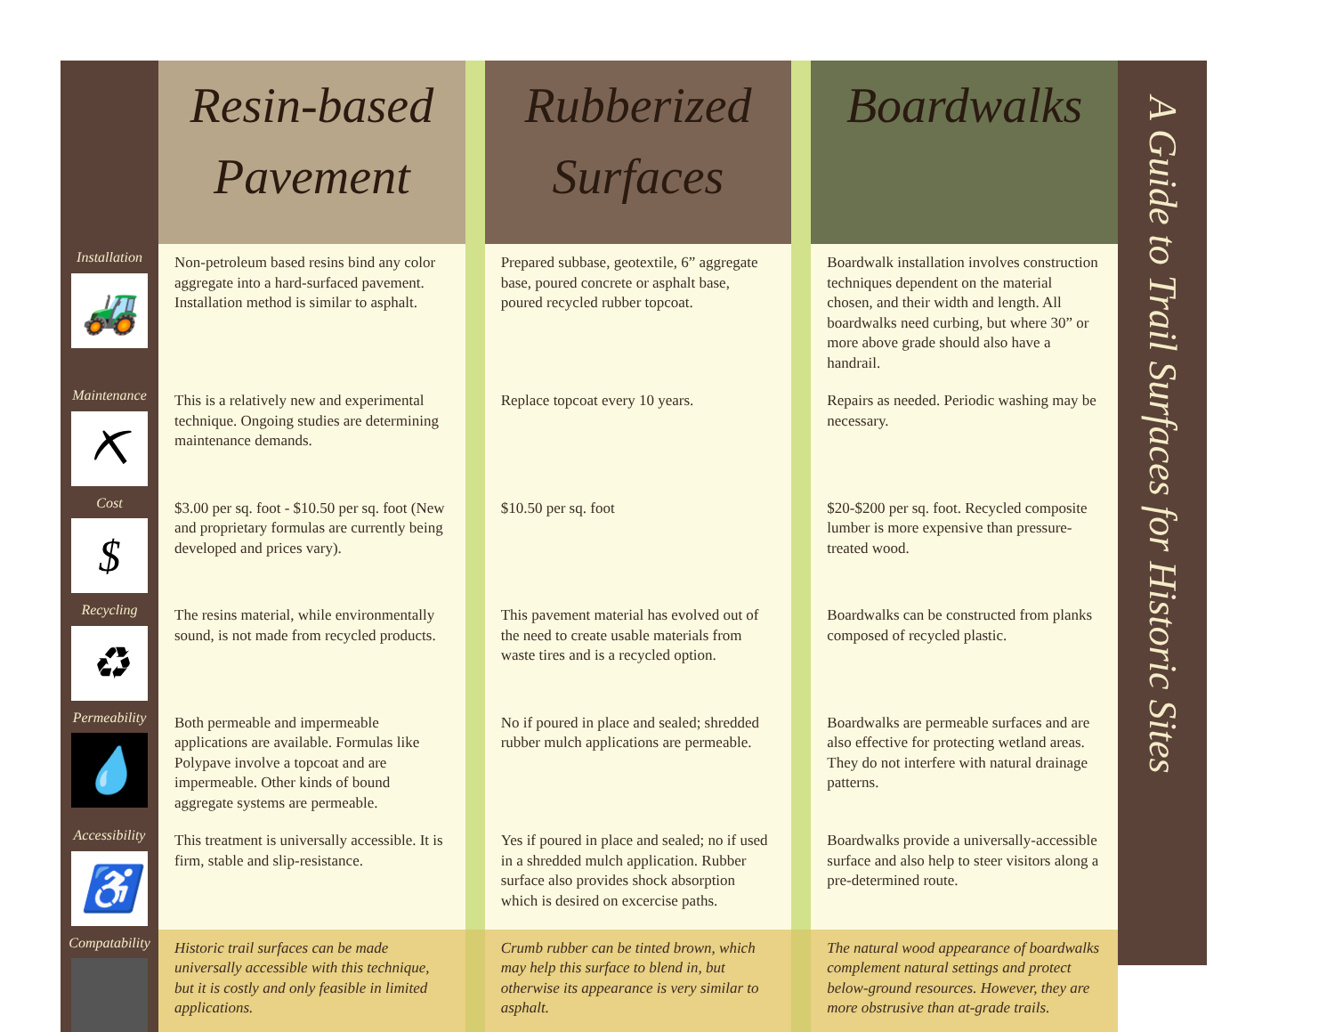| | Resin-based Pavement | | Rubberized Surfaces | | Boardwalks |
| Installation 🚜 | Non-petroleum based resins bind any color aggregate into a hard-surfaced pavement. Installation method is similar to asphalt. | | Prepared subbase, geotextile, 6” aggregate base, poured concrete or asphalt base, poured recycled rubber topcoat. | | Boardwalk installation involves construction techniques dependent on the material chosen, and their width and length. All boardwalks need curbing, but where 30” or more above grade should also have a handrail. |
| Maintenance ⛏ | This is a relatively new and experimental technique. Ongoing studies are determining maintenance demands. | | Replace topcoat every 10 years. | | Repairs as needed. Periodic washing may be necessary. |
| Cost $ | $3.00 per sq. foot - $10.50 per sq. foot (New and proprietary formulas are currently being developed and prices vary). | | $10.50 per sq. foot | | $20-$200 per sq. foot. Recycled composite lumber is more expensive than pressure-treated wood. |
| Recycling ♻ | The resins material, while environmentally sound, is not made from recycled products. | | This pavement material has evolved out of the need to create usable materials from waste tires and is a recycled option. | | Boardwalks can be constructed from planks composed of recycled plastic. |
| Permeability 💧 | Both permeable and impermeable applications are available. Formulas like Polypave involve a topcoat and are impermeable. Other kinds of bound aggregate systems are permeable. | | No if poured in place and sealed; shredded rubber mulch applications are permeable. | | Boardwalks are permeable surfaces and are also effective for protecting wetland areas. They do not interfere with natural drainage patterns. |
| Accessibility ♿ | This treatment is universally accessible. It is firm, stable and slip-resistance. | | Yes if poured in place and sealed; no if used in a shredded mulch application. Rubber surface also provides shock absorption which is desired on excercise paths. | | Boardwalks provide a universally-accessible surface and also help to steer visitors along a pre-determined route. |
| Compatability | Historic trail surfaces can be made universally accessible with this technique, but it is costly and only feasible in limited applications. | | Crumb rubber can be tinted brown, which may help this surface to blend in, but otherwise its appearance is very similar to asphalt. | | The natural wood appearance of boardwalks complement natural settings and protect below-ground resources. However, they are more obstrusive than at-grade trails. |
A Guide to Trail Surfaces for Historic Sites